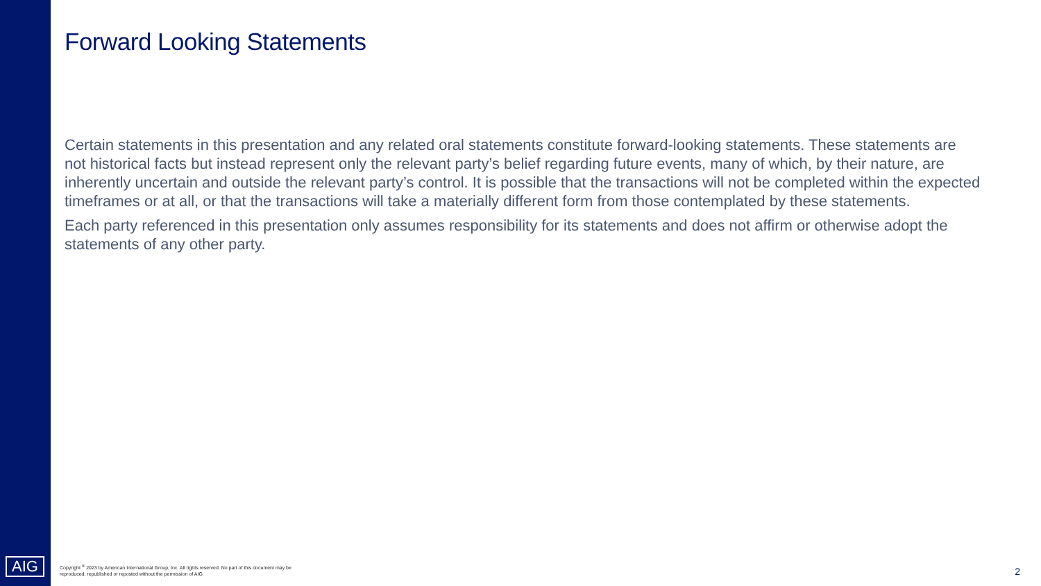Forward Looking Statements
Certain statements in this presentation and any related oral statements constitute forward-looking statements. These statements are not historical facts but instead represent only the relevant party’s belief regarding future events, many of which, by their nature, are inherently uncertain and outside the relevant party’s control. It is possible that the transactions will not be completed within the expected timeframes or at all, or that the transactions will take a materially different form from those contemplated by these statements.
Each party referenced in this presentation only assumes responsibility for its statements and does not affirm or otherwise adopt the statements of any other party.
AIG
Copyright <sup>®</sup> 2023 by American International Group, Inc. All rights reserved. No part of this document may be
reproduced, republished or reposted without the permission of AIG.
2